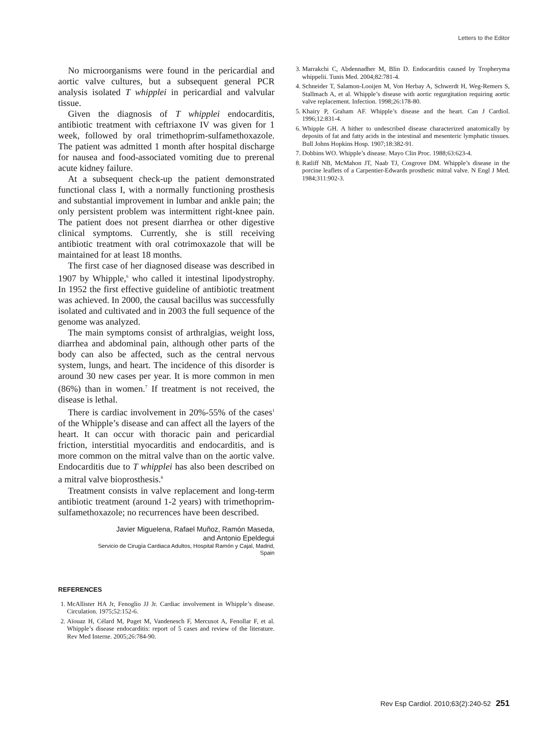Letters to the Editor
No microorganisms were found in the pericardial and aortic valve cultures, but a subsequent general PCR analysis isolated T whipplei in pericardial and valvular tissue.
Given the diagnosis of T whipplei endocarditis, antibiotic treatment with ceftriaxone IV was given for 1 week, followed by oral trimethoprim-sulfamethoxazole. The patient was admitted 1 month after hospital discharge for nausea and food-associated vomiting due to prerenal acute kidney failure.
At a subsequent check-up the patient demonstrated functional class I, with a normally functioning prosthesis and substantial improvement in lumbar and ankle pain; the only persistent problem was intermittent right-knee pain. The patient does not present diarrhea or other digestive clinical symptoms. Currently, she is still receiving antibiotic treatment with oral cotrimoxazole that will be maintained for at least 18 months.
The first case of her diagnosed disease was described in 1907 by Whipple,<sup>6</sup> who called it intestinal lipodystrophy. In 1952 the first effective guideline of antibiotic treatment was achieved. In 2000, the causal bacillus was successfully isolated and cultivated and in 2003 the full sequence of the genome was analyzed.
The main symptoms consist of arthralgias, weight loss, diarrhea and abdominal pain, although other parts of the body can also be affected, such as the central nervous system, lungs, and heart. The incidence of this disorder is around 30 new cases per year. It is more common in men (86%) than in women.<sup>7</sup> If treatment is not received, the disease is lethal.
There is cardiac involvement in 20%-55% of the cases<sup>1</sup> of the Whipple’s disease and can affect all the layers of the heart. It can occur with thoracic pain and pericardial friction, interstitial myocarditis and endocarditis, and is more common on the mitral valve than on the aortic valve. Endocarditis due to T whipplei has also been described on a mitral valve bioprosthesis.<sup>8</sup>
Treatment consists in valve replacement and long-term antibiotic treatment (around 1-2 years) with trimethoprim-sulfamethoxazole; no recurrences have been described.
Javier Miguelena, Rafael Muñoz, Ramón Maseda,
and Antonio Epeldegui
Servicio de Cirugía Cardiaca Adultos, Hospital Ramón y Cajal, Madrid,
Spain
REFERENCES
1. McAllister HA Jr, Fenoglio JJ Jr. Cardiac involvement in Whipple’s disease. Circulation. 1975;52:152-6.
2. Aïouaz H, Célard M, Puget M, Vandenesch F, Mercusot A, Fenollar F, et al. Whipple’s disease endocarditis: report of 5 cases and review of the literature. Rev Med Interne. 2005;26:784-90.
3. Marrakchi C, Abdennadher M, Blin D. Endocarditis caused by Tropheryma whippelii. Tunis Med. 2004;82:781-4.
4. Schneider T, Salamon-Looijen M, Von Herbay A, Schwerdt H, Weg-Remers S, Stallmach A, et al. Whipple’s disease with aortic regurgitation requiring aortic valve replacement. Infection. 1998;26:178-80.
5. Khairy P, Graham AF. Whipple’s disease and the heart. Can J Cardiol. 1996;12:831-4.
6. Whipple GH. A hither to undescribed disease characterized anatomically by deposits of fat and fatty acids in the intestinal and mesenteric lymphatic tissues. Bull Johns Hopkins Hosp. 1907;18:382-91.
7. Dobbins WO. Whipple’s disease. Mayo Clin Proc. 1988;63:623-4.
8. Ratliff NB, McMahon JT, Naab TJ, Cosgrove DM. Whipple’s disease in the porcine leaflets of a Carpentier-Edwards prosthetic mitral valve. N Engl J Med. 1984;311:902-3.
Rev Esp Cardiol. 2010;63(2):240-52 251